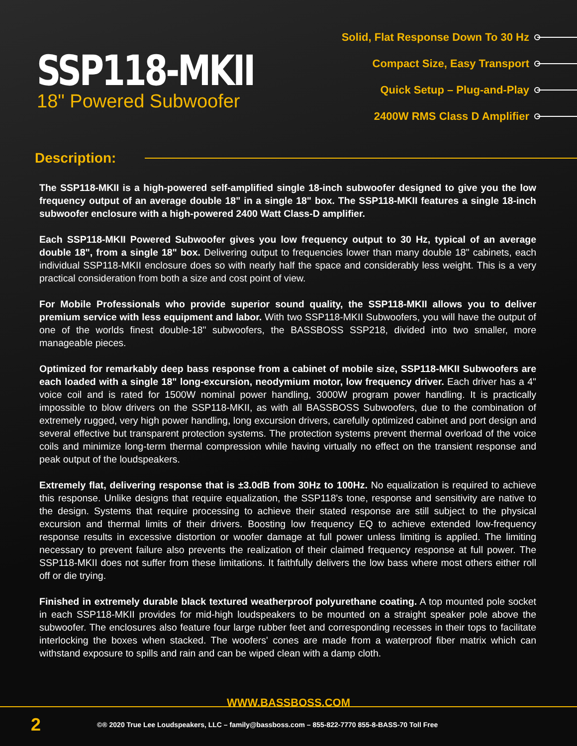SSP118-MKII
18" Powered Subwoofer
Solid, Flat Response Down To 30 Hz
Compact Size, Easy Transport
Quick Setup – Plug-and-Play
2400W RMS Class D Amplifier
Description:
The SSP118-MKII is a high-powered self-amplified single 18-inch subwoofer designed to give you the low frequency output of an average double 18" in a single 18" box. The SSP118-MKII features a single 18-inch subwoofer enclosure with a high-powered 2400 Watt Class-D amplifier.
Each SSP118-MKII Powered Subwoofer gives you low frequency output to 30 Hz, typical of an average double 18", from a single 18" box. Delivering output to frequencies lower than many double 18" cabinets, each individual SSP118-MKII enclosure does so with nearly half the space and considerably less weight. This is a very practical consideration from both a size and cost point of view.
For Mobile Professionals who provide superior sound quality, the SSP118-MKII allows you to deliver premium service with less equipment and labor. With two SSP118-MKII Subwoofers, you will have the output of one of the worlds finest double-18" subwoofers, the BASSBOSS SSP218, divided into two smaller, more manageable pieces.
Optimized for remarkably deep bass response from a cabinet of mobile size, SSP118-MKII Subwoofers are each loaded with a single 18" long-excursion, neodymium motor, low frequency driver. Each driver has a 4" voice coil and is rated for 1500W nominal power handling, 3000W program power handling. It is practically impossible to blow drivers on the SSP118-MKII, as with all BASSBOSS Subwoofers, due to the combination of extremely rugged, very high power handling, long excursion drivers, carefully optimized cabinet and port design and several effective but transparent protection systems. The protection systems prevent thermal overload of the voice coils and minimize long-term thermal compression while having virtually no effect on the transient response and peak output of the loudspeakers.
Extremely flat, delivering response that is ±3.0dB from 30Hz to 100Hz. No equalization is required to achieve this response. Unlike designs that require equalization, the SSP118's tone, response and sensitivity are native to the design. Systems that require processing to achieve their stated response are still subject to the physical excursion and thermal limits of their drivers. Boosting low frequency EQ to achieve extended low-frequency response results in excessive distortion or woofer damage at full power unless limiting is applied. The limiting necessary to prevent failure also prevents the realization of their claimed frequency response at full power. The SSP118-MKII does not suffer from these limitations. It faithfully delivers the low bass where most others either roll off or die trying.
Finished in extremely durable black textured weatherproof polyurethane coating. A top mounted pole socket in each SSP118-MKII provides for mid-high loudspeakers to be mounted on a straight speaker pole above the subwoofer. The enclosures also feature four large rubber feet and corresponding recesses in their tops to facilitate interlocking the boxes when stacked. The woofers' cones are made from a waterproof fiber matrix which can withstand exposure to spills and rain and can be wiped clean with a damp cloth.
WWW.BASSBOSS.COM
2
©® 2020 True Lee Loudspeakers, LLC – family@bassboss.com – 855-822-7770 855-8-BASS-70 Toll Free